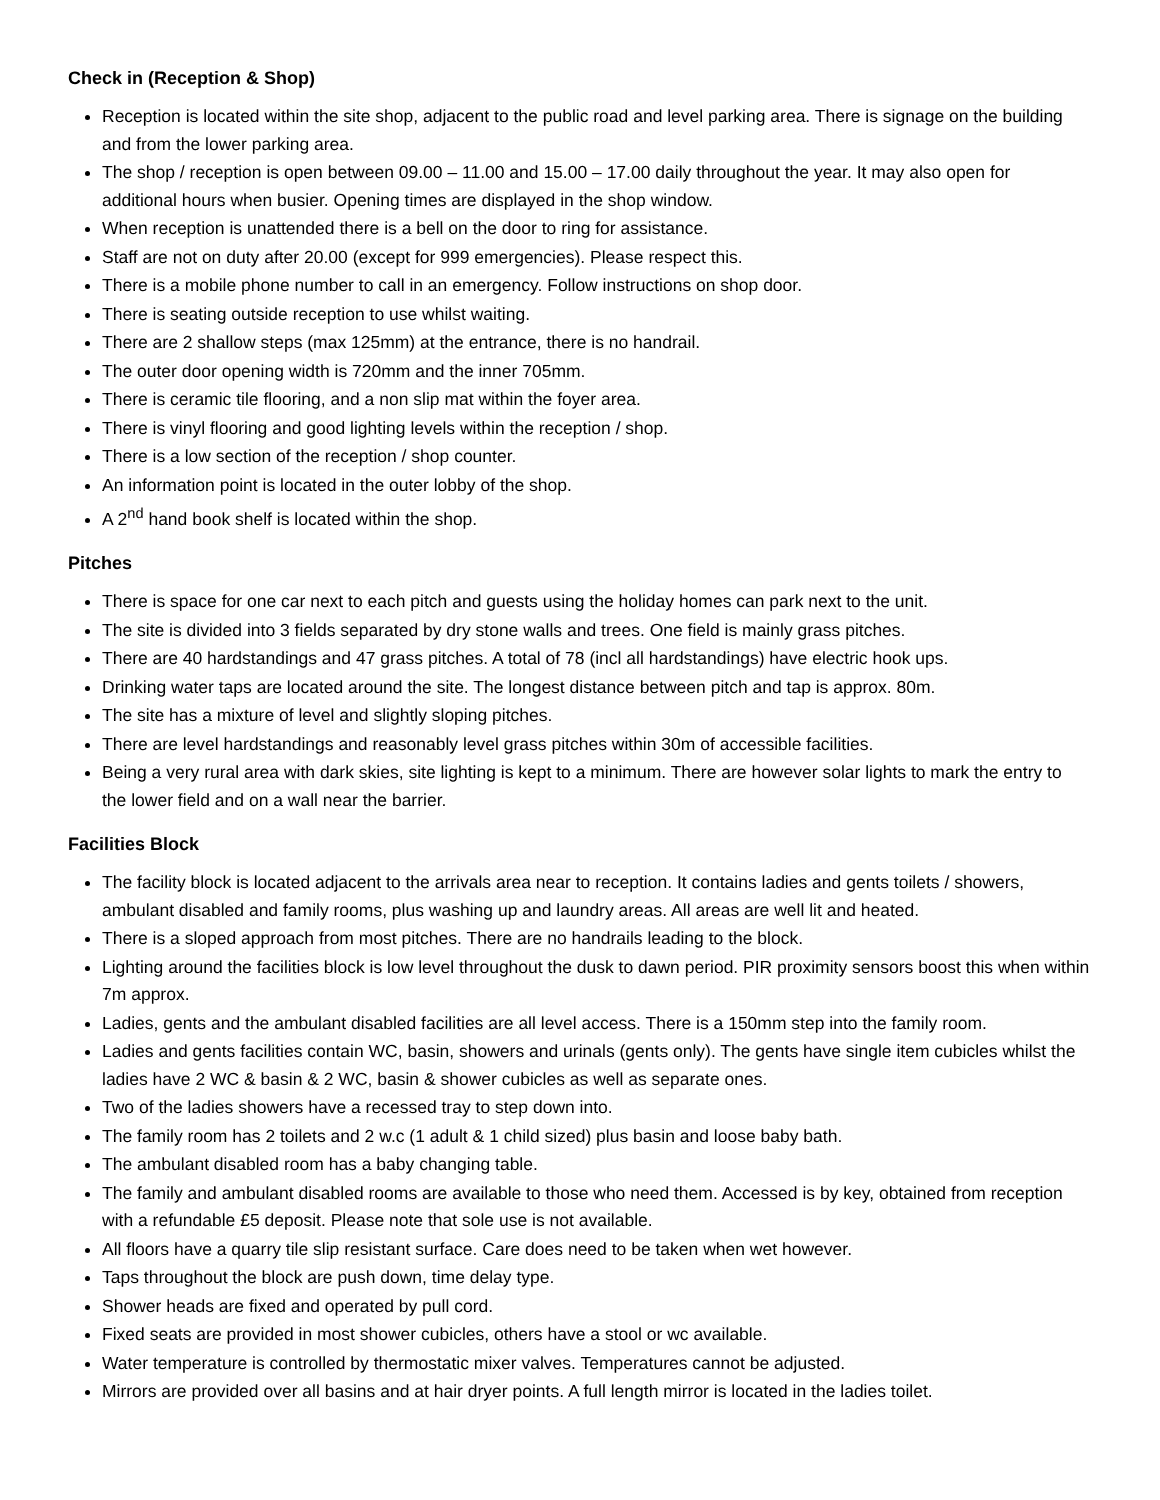Check in (Reception & Shop)
Reception is located within the site shop, adjacent to the public road and level parking area. There is signage on the building and from the lower parking area.
The shop / reception is open between 09.00 – 11.00 and 15.00 – 17.00 daily throughout the year. It may also open for additional hours when busier. Opening times are displayed in the shop window.
When reception is unattended there is a bell on the door to ring for assistance.
Staff are not on duty after 20.00 (except for 999 emergencies). Please respect this.
There is a mobile phone number to call in an emergency. Follow instructions on shop door.
There is seating outside reception to use whilst waiting.
There are 2 shallow steps (max 125mm) at the entrance, there is no handrail.
The outer door opening width is 720mm and the inner 705mm.
There is ceramic tile flooring, and a non slip mat within the foyer area.
There is vinyl flooring and good lighting levels within the reception / shop.
There is a low section of the reception / shop counter.
An information point is located in the outer lobby of the shop.
A 2<sup>nd</sup> hand book shelf is located within the shop.
Pitches
There is space for one car next to each pitch and guests using the holiday homes can park next to the unit.
The site is divided into 3 fields separated by dry stone walls and trees. One field is mainly grass pitches.
There are 40 hardstandings and 47 grass pitches. A total of 78 (incl all hardstandings) have electric hook ups.
Drinking water taps are located around the site. The longest distance between pitch and tap is approx. 80m.
The site has a mixture of level and slightly sloping pitches.
There are level hardstandings and reasonably level grass pitches within 30m of accessible facilities.
Being a very rural area with dark skies, site lighting is kept to a minimum. There are however solar lights to mark the entry to the lower field and on a wall near the barrier.
Facilities Block
The facility block is located adjacent to the arrivals area near to reception. It contains ladies and gents toilets / showers, ambulant disabled and family rooms, plus washing up and laundry areas. All areas are well lit and heated.
There is a sloped approach from most pitches. There are no handrails leading to the block.
Lighting around the facilities block is low level throughout the dusk to dawn period. PIR proximity sensors boost this when within 7m approx.
Ladies, gents and the ambulant disabled facilities are all level access. There is a 150mm step into the family room.
Ladies and gents facilities contain WC, basin, showers and urinals (gents only). The gents have single item cubicles whilst the ladies have 2 WC & basin & 2 WC, basin & shower cubicles as well as separate ones.
Two of the ladies showers have a recessed tray to step down into.
The family room has 2 toilets and 2 w.c (1 adult & 1 child sized) plus basin and loose baby bath.
The ambulant disabled room has a baby changing table.
The family and ambulant disabled rooms are available to those who need them. Accessed is by key, obtained from reception with a refundable £5 deposit. Please note that sole use is not available.
All floors have a quarry tile slip resistant surface. Care does need to be taken when wet however.
Taps throughout the block are push down, time delay type.
Shower heads are fixed and operated by pull cord.
Fixed seats are provided in most shower cubicles, others have a stool or wc available.
Water temperature is controlled by thermostatic mixer valves. Temperatures cannot be adjusted.
Mirrors are provided over all basins and at hair dryer points. A full length mirror is located in the ladies toilet.